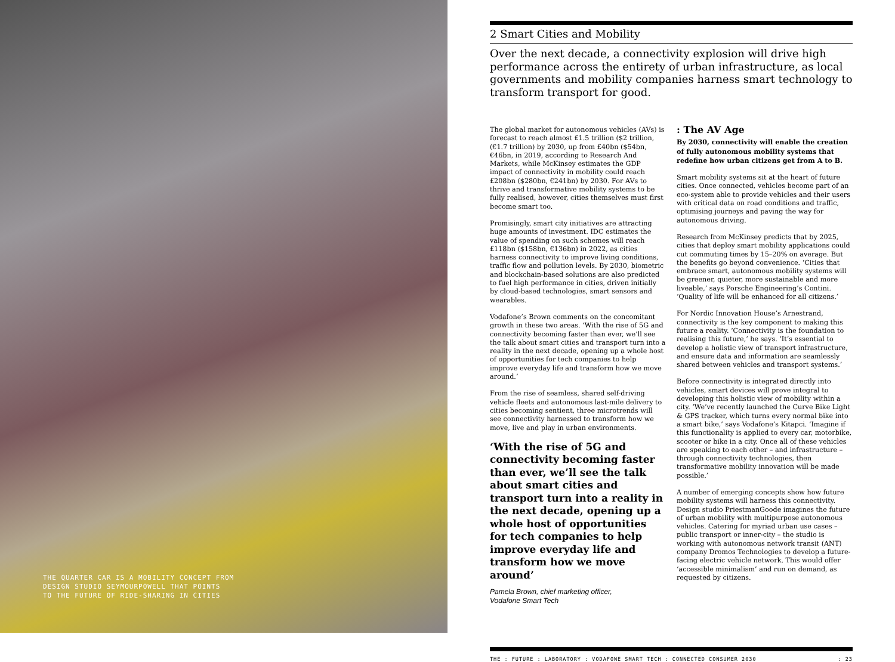THE QUARTER CAR IS A MOBILITY CONCEPT FROM
DESIGN STUDIO SEYMOURPOWELL THAT POINTS
TO THE FUTURE OF RIDE-SHARING IN CITIES
2 Smart Cities and Mobility
Over the next decade, a connectivity explosion will drive high performance across the entirety of urban infrastructure, as local governments and mobility companies harness smart technology to transform transport for good.
The global market for autonomous vehicles (AVs) is forecast to reach almost £1.5 trillion ($2 trillion, (€1.7 trillion) by 2030, up from £40bn ($54bn, €46bn, in 2019, according to Research And Markets, while McKinsey estimates the GDP impact of connectivity in mobility could reach £208bn ($280bn, €241bn) by 2030. For AVs to thrive and transformative mobility systems to be fully realised, however, cities themselves must first become smart too.
Promisingly, smart city initiatives are attracting huge amounts of investment. IDC estimates the value of spending on such schemes will reach £118bn ($158bn, €136bn) in 2022, as cities harness connectivity to improve living conditions, traffic flow and pollution levels. By 2030, biometric and blockchain-based solutions are also predicted to fuel high performance in cities, driven initially by cloud-based technologies, smart sensors and wearables.
Vodafone’s Brown comments on the concomitant growth in these two areas. ‘With the rise of 5G and connectivity becoming faster than ever, we’ll see the talk about smart cities and transport turn into a reality in the next decade, opening up a whole host of opportunities for tech companies to help improve everyday life and transform how we move around.’
From the rise of seamless, shared self-driving vehicle fleets and autonomous last-mile delivery to cities becoming sentient, three microtrends will see connectivity harnessed to transform how we move, live and play in urban environments.
‘With the rise of 5G and connectivity becoming faster than ever, we’ll see the talk about smart cities and transport turn into a reality in the next decade, opening up a whole host of opportunities for tech companies to help improve everyday life and transform how we move around’
Pamela Brown, chief marketing officer,
Vodafone Smart Tech
: The AV Age
By 2030, connectivity will enable the creation of fully autonomous mobility systems that redefine how urban citizens get from A to B.
Smart mobility systems sit at the heart of future cities. Once connected, vehicles become part of an eco-system able to provide vehicles and their users with critical data on road conditions and traffic, optimising journeys and paving the way for autonomous driving.
Research from McKinsey predicts that by 2025, cities that deploy smart mobility applications could cut commuting times by 15–20% on average. But the benefits go beyond convenience. ‘Cities that embrace smart, autonomous mobility systems will be greener, quieter, more sustainable and more liveable,’ says Porsche Engineering’s Contini. ‘Quality of life will be enhanced for all citizens.’
For Nordic Innovation House’s Arnestrand, connectivity is the key component to making this future a reality. ‘Connectivity is the foundation to realising this future,’ he says. ‘It’s essential to develop a holistic view of transport infrastructure, and ensure data and information are seamlessly shared between vehicles and transport systems.’
Before connectivity is integrated directly into vehicles, smart devices will prove integral to developing this holistic view of mobility within a city. ‘We’ve recently launched the Curve Bike Light & GPS tracker, which turns every normal bike into a smart bike,’ says Vodafone’s Kitapci. ‘Imagine if this functionality is applied to every car, motorbike, scooter or bike in a city. Once all of these vehicles are speaking to each other – and infrastructure – through connectivity technologies, then transformative mobility innovation will be made possible.’
A number of emerging concepts show how future mobility systems will harness this connectivity. Design studio PriestmanGoode imagines the future of urban mobility with multipurpose autonomous vehicles. Catering for myriad urban use cases – public transport or inner-city – the studio is working with autonomous network transit (ANT) company Dromos Technologies to develop a future-facing electric vehicle network. This would offer ‘accessible minimalism’ and run on demand, as requested by citizens.
THE : FUTURE : LABORATORY : VODAFONE SMART TECH : CONNECTED CONSUMER 2030: 23